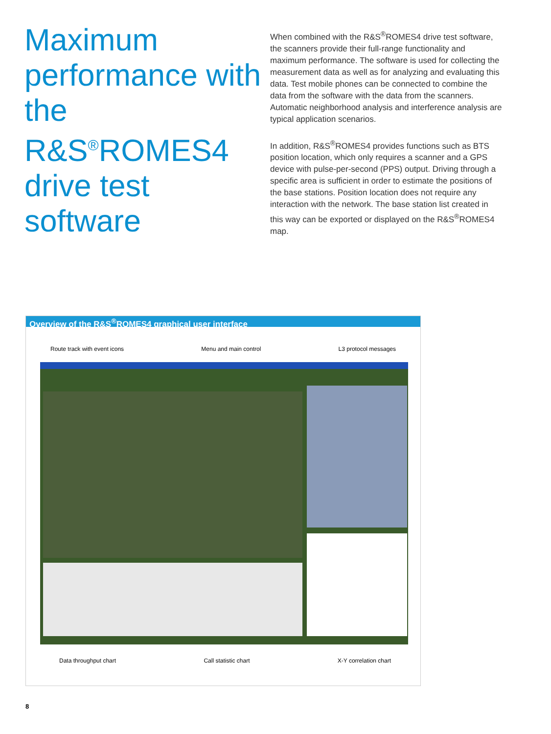Maximum performance with the R&S<sup>®</sup>ROMES4 drive test software
When combined with the R&S<sup>®</sup>ROMES4 drive test software, the scanners provide their full-range functionality and maximum performance. The software is used for collecting the measurement data as well as for analyzing and evaluating this data. Test mobile phones can be connected to combine the data from the software with the data from the scanners. Automatic neighborhood analysis and interference analysis are typical application scenarios.
In addition, R&S<sup>®</sup>ROMES4 provides functions such as BTS position location, which only requires a scanner and a GPS device with pulse-per-second (PPS) output. Driving through a specific area is sufficient in order to estimate the positions of the base stations. Position location does not require any interaction with the network. The base station list created in this way can be exported or displayed on the R&S<sup>®</sup>ROMES4 map.
Overview of the R&S<sup>®</sup>ROMES4 graphical user interface
Route track with event icons Menu and main control L3 protocol messages
Data throughput chart Call statistic chart X-Y correlation chart
8